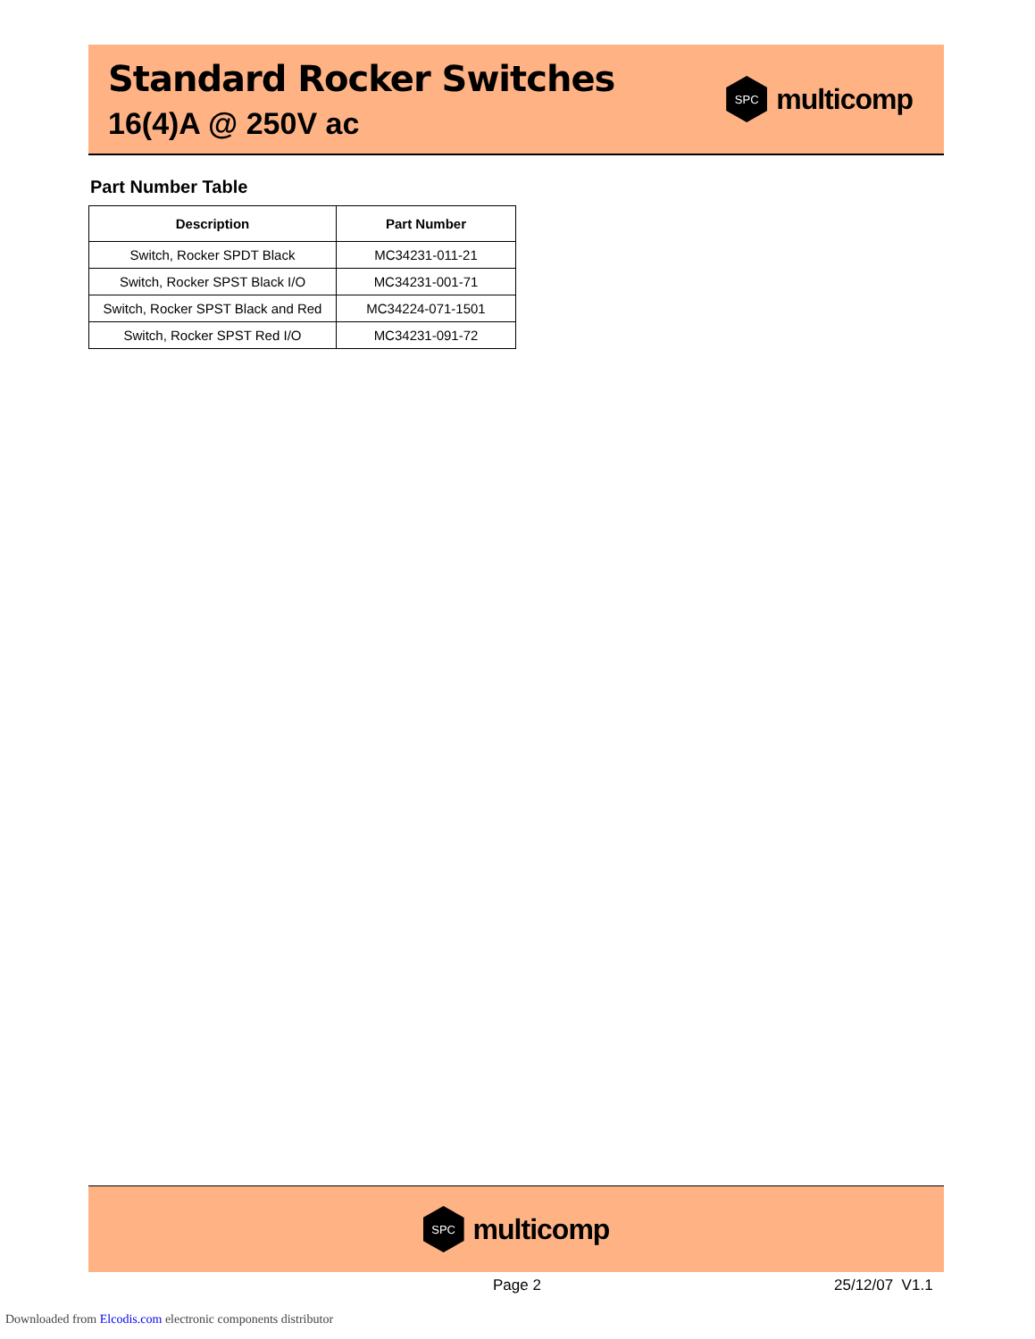Standard Rocker Switches
16(4)A @ 250V ac
SPC
multicomp
Part Number Table
| Description | Part Number |
| --- | --- |
| Switch, Rocker SPDT Black | MC34231-011-21 |
| Switch, Rocker SPST Black I/O | MC34231-001-71 |
| Switch, Rocker SPST Black and Red | MC34224-071-1501 |
| Switch, Rocker SPST Red I/O | MC34231-091-72 |
SPC
multicomp
Page 2 25/12/07 V1.1
Downloaded from Elcodis.com electronic components distributor